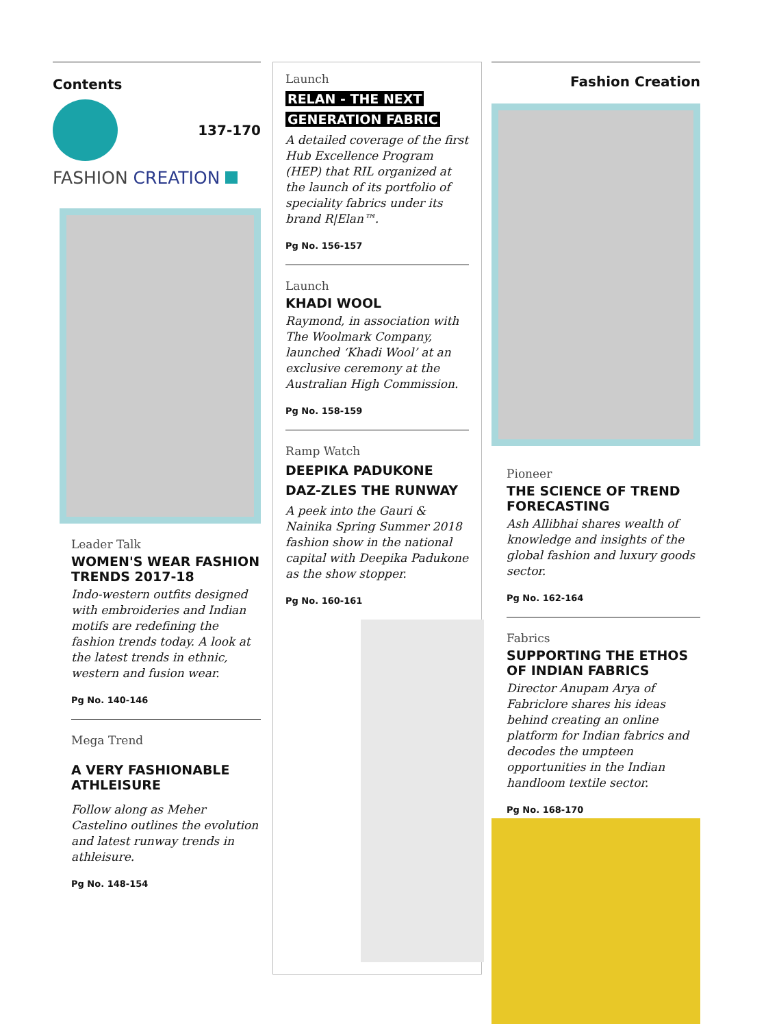Contents
137-170
FASHION CREATION
Leader Talk
WOMEN'S WEAR FASHION TRENDS 2017-18
Indo-western outfits designed with embroideries and Indian motifs are redefining the fashion trends today. A look at the latest trends in ethnic, western and fusion wear.
Pg No. 140-146
Mega Trend
A VERY FASHIONABLE ATHLEISURE
Follow along as Meher Castelino outlines the evolution and latest runway trends in athleisure.
Pg No. 148-154
Launch
RELAN - THE NEXT
GENERATION FABRIC
A detailed coverage of the first Hub Excellence Program (HEP) that RIL organized at the launch of its portfolio of speciality fabrics under its brand R|Elan™.
Pg No. 156-157
Launch
KHADI WOOL
Raymond, in association with The Woolmark Company, launched ‘Khadi Wool’ at an exclusive ceremony at the Australian High Commission.
Pg No. 158-159
Ramp Watch
DEEPIKA PADUKONE DAZ-ZLES THE RUNWAY
A peek into the Gauri & Nainika Spring Summer 2018 fashion show in the national capital with Deepika Padukone as the show stopper.
Pg No. 160-161
Fashion Creation
Pioneer
THE SCIENCE OF TREND FORECASTING
Ash Allibhai shares wealth of knowledge and insights of the global fashion and luxury goods sector.
Pg No. 162-164
Fabrics
SUPPORTING THE ETHOS OF INDIAN FABRICS
Director Anupam Arya of Fabriclore shares his ideas behind creating an online platform for Indian fabrics and decodes the umpteen opportunities in the Indian handloom textile sector.
Pg No. 168-170